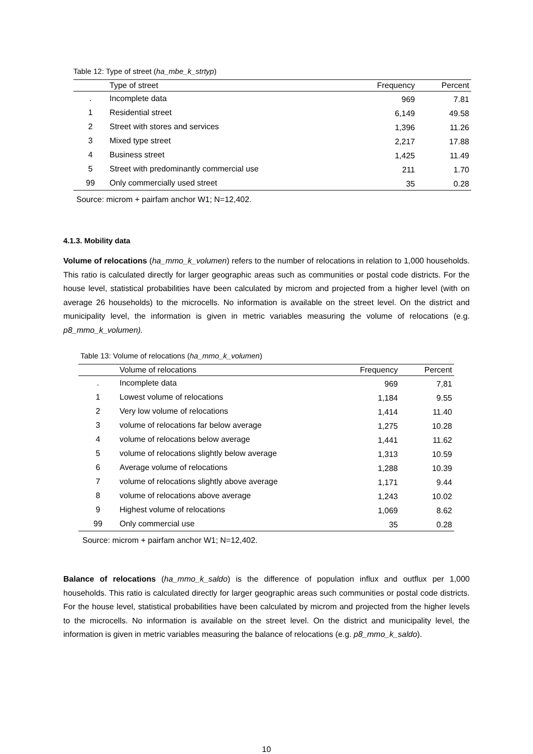Table 12: Type of street (ha_mbe_k_strtyp)
| | Type of street | Frequency | Percent |
| --- | --- | --- | --- |
| . | Incomplete data | 969 | 7.81 |
| 1 | Residential street | 6,149 | 49.58 |
| 2 | Street with stores and services | 1,396 | 11.26 |
| 3 | Mixed type street | 2,217 | 17.88 |
| 4 | Business street | 1,425 | 11.49 |
| 5 | Street with predominantly commercial use | 211 | 1.70 |
| 99 | Only commercially used street | 35 | 0.28 |
Source: microm + pairfam anchor W1; N=12,402.
4.1.3. Mobility data
Volume of relocations (ha_mmo_k_volumen) refers to the number of relocations in relation to 1,000 households. This ratio is calculated directly for larger geographic areas such as communities or postal code districts. For the house level, statistical probabilities have been calculated by microm and projected from a higher level (with on average 26 households) to the microcells. No information is available on the street level. On the district and municipality level, the information is given in metric variables measuring the volume of relocations (e.g. p8_mmo_k_volumen).
Table 13: Volume of relocations (ha_mmo_k_volumen)
| | Volume of relocations | Frequency | Percent |
| --- | --- | --- | --- |
| . | Incomplete data | 969 | 7,81 |
| 1 | Lowest volume of relocations | 1,184 | 9.55 |
| 2 | Very low volume of relocations | 1,414 | 11.40 |
| 3 | volume of relocations far below average | 1,275 | 10.28 |
| 4 | volume of relocations below average | 1,441 | 11.62 |
| 5 | volume of relocations slightly below average | 1,313 | 10.59 |
| 6 | Average volume of relocations | 1,288 | 10.39 |
| 7 | volume of relocations slightly above average | 1,171 | 9.44 |
| 8 | volume of relocations above average | 1,243 | 10.02 |
| 9 | Highest volume of relocations | 1,069 | 8.62 |
| 99 | Only commercial use | 35 | 0.28 |
Source: microm + pairfam anchor W1; N=12,402.
Balance of relocations (ha_mmo_k_saldo) is the difference of population influx and outflux per 1,000 households. This ratio is calculated directly for larger geographic areas such communities or postal code districts. For the house level, statistical probabilities have been calculated by microm and projected from the higher levels to the microcells. No information is available on the street level. On the district and municipality level, the information is given in metric variables measuring the balance of relocations (e.g. p8_mmo_k_saldo).
10